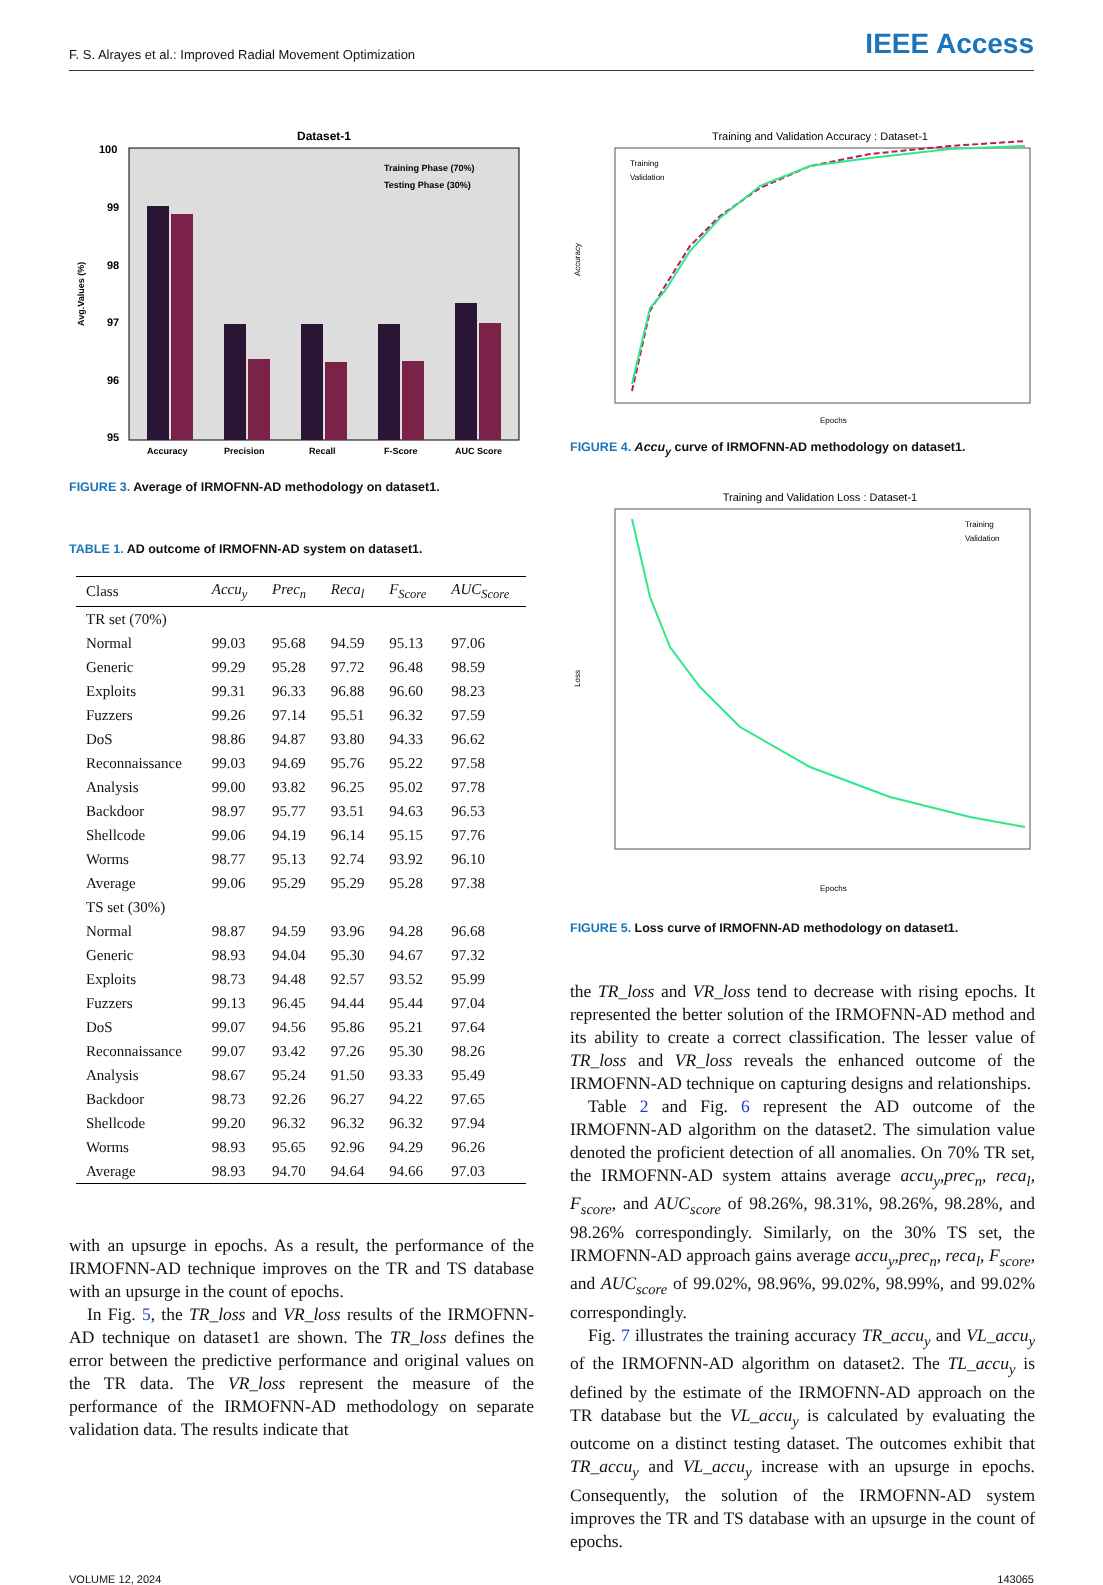F. S. Alrayes et al.: Improved Radial Movement Optimization IEEE Access
Dataset-1
100
99
98
97
96
95
Accuracy
Precision
Recall
F-Score
AUC Score
Training Phase (70%)
Testing Phase (30%)
Avg.Values (%)
FIGURE 3. Average of IRMOFNN-AD methodology on dataset1.
TABLE 1. AD outcome of IRMOFNN-AD system on dataset1.
| Class | Accu<sub>y</sub> | Prec<sub>n</sub> | Reca<sub>l</sub> | F<sub>Score</sub> | AUC<sub>Score</sub> |
| --- | --- | --- | --- | --- | --- |
| TR set (70%) | | | | | |
| Normal | 99.03 | 95.68 | 94.59 | 95.13 | 97.06 |
| Generic | 99.29 | 95.28 | 97.72 | 96.48 | 98.59 |
| Exploits | 99.31 | 96.33 | 96.88 | 96.60 | 98.23 |
| Fuzzers | 99.26 | 97.14 | 95.51 | 96.32 | 97.59 |
| DoS | 98.86 | 94.87 | 93.80 | 94.33 | 96.62 |
| Reconnaissance | 99.03 | 94.69 | 95.76 | 95.22 | 97.58 |
| Analysis | 99.00 | 93.82 | 96.25 | 95.02 | 97.78 |
| Backdoor | 98.97 | 95.77 | 93.51 | 94.63 | 96.53 |
| Shellcode | 99.06 | 94.19 | 96.14 | 95.15 | 97.76 |
| Worms | 98.77 | 95.13 | 92.74 | 93.92 | 96.10 |
| Average | 99.06 | 95.29 | 95.29 | 95.28 | 97.38 |
| TS set (30%) | | | | | |
| Normal | 98.87 | 94.59 | 93.96 | 94.28 | 96.68 |
| Generic | 98.93 | 94.04 | 95.30 | 94.67 | 97.32 |
| Exploits | 98.73 | 94.48 | 92.57 | 93.52 | 95.99 |
| Fuzzers | 99.13 | 96.45 | 94.44 | 95.44 | 97.04 |
| DoS | 99.07 | 94.56 | 95.86 | 95.21 | 97.64 |
| Reconnaissance | 99.07 | 93.42 | 97.26 | 95.30 | 98.26 |
| Analysis | 98.67 | 95.24 | 91.50 | 93.33 | 95.49 |
| Backdoor | 98.73 | 92.26 | 96.27 | 94.22 | 97.65 |
| Shellcode | 99.20 | 96.32 | 96.32 | 96.32 | 97.94 |
| Worms | 98.93 | 95.65 | 92.96 | 94.29 | 96.26 |
| Average | 98.93 | 94.70 | 94.64 | 94.66 | 97.03 |
with an upsurge in epochs. As a result, the performance of the IRMOFNN-AD technique improves on the TR and TS database with an upsurge in the count of epochs.
In Fig. 5, the TR_loss and VR_loss results of the IRMOFNN-AD technique on dataset1 are shown. The TR_loss defines the error between the predictive performance and original values on the TR data. The VR_loss represent the measure of the performance of the IRMOFNN-AD methodology on separate validation data. The results indicate that
Training and Validation Accuracy : Dataset-1
Training
Validation
Epochs
Accuracy
FIGURE 4. Accu<sub>y</sub> curve of IRMOFNN-AD methodology on dataset1.
Training and Validation Loss : Dataset-1
Training
Validation
Epochs
Loss
FIGURE 5. Loss curve of IRMOFNN-AD methodology on dataset1.
the TR_loss and VR_loss tend to decrease with rising epochs. It represented the better solution of the IRMOFNN-AD method and its ability to create a correct classification. The lesser value of TR_loss and VR_loss reveals the enhanced outcome of the IRMOFNN-AD technique on capturing designs and relationships.
Table 2 and Fig. 6 represent the AD outcome of the IRMOFNN-AD algorithm on the dataset2. The simulation value denoted the proficient detection of all anomalies. On 70% TR set, the IRMOFNN-AD system attains average accu<sub>y</sub>,prec<sub>n</sub>, reca<sub>l</sub>, F<sub>score</sub>, and AUC<sub>score</sub> of 98.26%, 98.31%, 98.26%, 98.28%, and 98.26% correspondingly. Similarly, on the 30% TS set, the IRMOFNN-AD approach gains average accu<sub>y</sub>,prec<sub>n</sub>, reca<sub>l</sub>, F<sub>score</sub>, and AUC<sub>score</sub> of 99.02%, 98.96%, 99.02%, 98.99%, and 99.02% correspondingly.
Fig. 7 illustrates the training accuracy TR_accu<sub>y</sub> and VL_accu<sub>y</sub> of the IRMOFNN-AD algorithm on dataset2. The TL_accu<sub>y</sub> is defined by the estimate of the IRMOFNN-AD approach on the TR database but the VL_accu<sub>y</sub> is calculated by evaluating the outcome on a distinct testing dataset. The outcomes exhibit that TR_accu<sub>y</sub> and VL_accu<sub>y</sub> increase with an upsurge in epochs. Consequently, the solution of the IRMOFNN-AD system improves the TR and TS database with an upsurge in the count of epochs.
VOLUME 12, 2024 143065